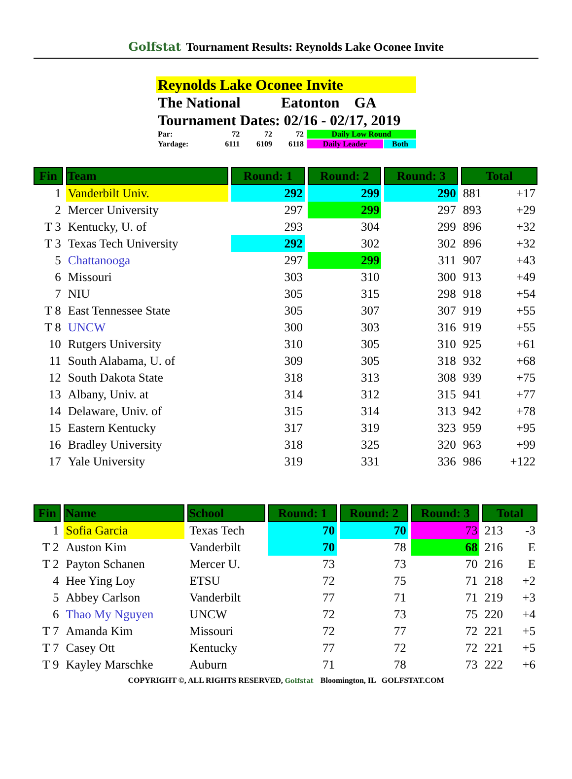Golfstat Tournament Results: Reynolds Lake Oconee Invite
| Reynolds Lake Oconee Invite | | | | | |
| The National Eatonton GA | | | | | |
| Tournament Dates: 02/16 - 02/17, 2019 | | | | | |
| Par: | 72 | 72 | 72 | Daily Low Round | |
| Yardage: | 6111 | 6109 | 6118 | Daily Leader | Both |
| Fin | Team | Round: 1 | Round: 2 | Round: 3 | Total | |
| --- | --- | --- | --- | --- | --- | --- |
| 1 | Vanderbilt Univ. | 292 | 299 | 290 | 881 | +17 |
| 2 | Mercer University | 297 | 299 | 297 | 893 | +29 |
| T 3 | Kentucky, U. of | 293 | 304 | 299 | 896 | +32 |
| T 3 | Texas Tech University | 292 | 302 | 302 | 896 | +32 |
| 5 | Chattanooga | 297 | 299 | 311 | 907 | +43 |
| 6 | Missouri | 303 | 310 | 300 | 913 | +49 |
| 7 | NIU | 305 | 315 | 298 | 918 | +54 |
| T 8 | East Tennessee State | 305 | 307 | 307 | 919 | +55 |
| T 8 | UNCW | 300 | 303 | 316 | 919 | +55 |
| 10 | Rutgers University | 310 | 305 | 310 | 925 | +61 |
| 11 | South Alabama, U. of | 309 | 305 | 318 | 932 | +68 |
| 12 | South Dakota State | 318 | 313 | 308 | 939 | +75 |
| 13 | Albany, Univ. at | 314 | 312 | 315 | 941 | +77 |
| 14 | Delaware, Univ. of | 315 | 314 | 313 | 942 | +78 |
| 15 | Eastern Kentucky | 317 | 319 | 323 | 959 | +95 |
| 16 | Bradley University | 318 | 325 | 320 | 963 | +99 |
| 17 | Yale University | 319 | 331 | 336 | 986 | +122 |
| Fin | Name | School | Round: 1 | Round: 2 | Round: 3 | Total | |
| --- | --- | --- | --- | --- | --- | --- | --- |
| 1 | Sofia Garcia | Texas Tech | 70 | 70 | 73 | 213 | -3 |
| T 2 | Auston Kim | Vanderbilt | 70 | 78 | 68 | 216 | E |
| T 2 | Payton Schanen | Mercer U. | 73 | 73 | 70 | 216 | E |
| 4 | Hee Ying Loy | ETSU | 72 | 75 | 71 | 218 | +2 |
| 5 | Abbey Carlson | Vanderbilt | 77 | 71 | 71 | 219 | +3 |
| 6 | Thao My Nguyen | UNCW | 72 | 73 | 75 | 220 | +4 |
| T 7 | Amanda Kim | Missouri | 72 | 77 | 72 | 221 | +5 |
| T 7 | Casey Ott | Kentucky | 77 | 72 | 72 | 221 | +5 |
| T 9 | Kayley Marschke | Auburn | 71 | 78 | 73 | 222 | +6 |
COPYRIGHT ©, ALL RIGHTS RESERVED, Golfstat Bloomington, IL GOLFSTAT.COM